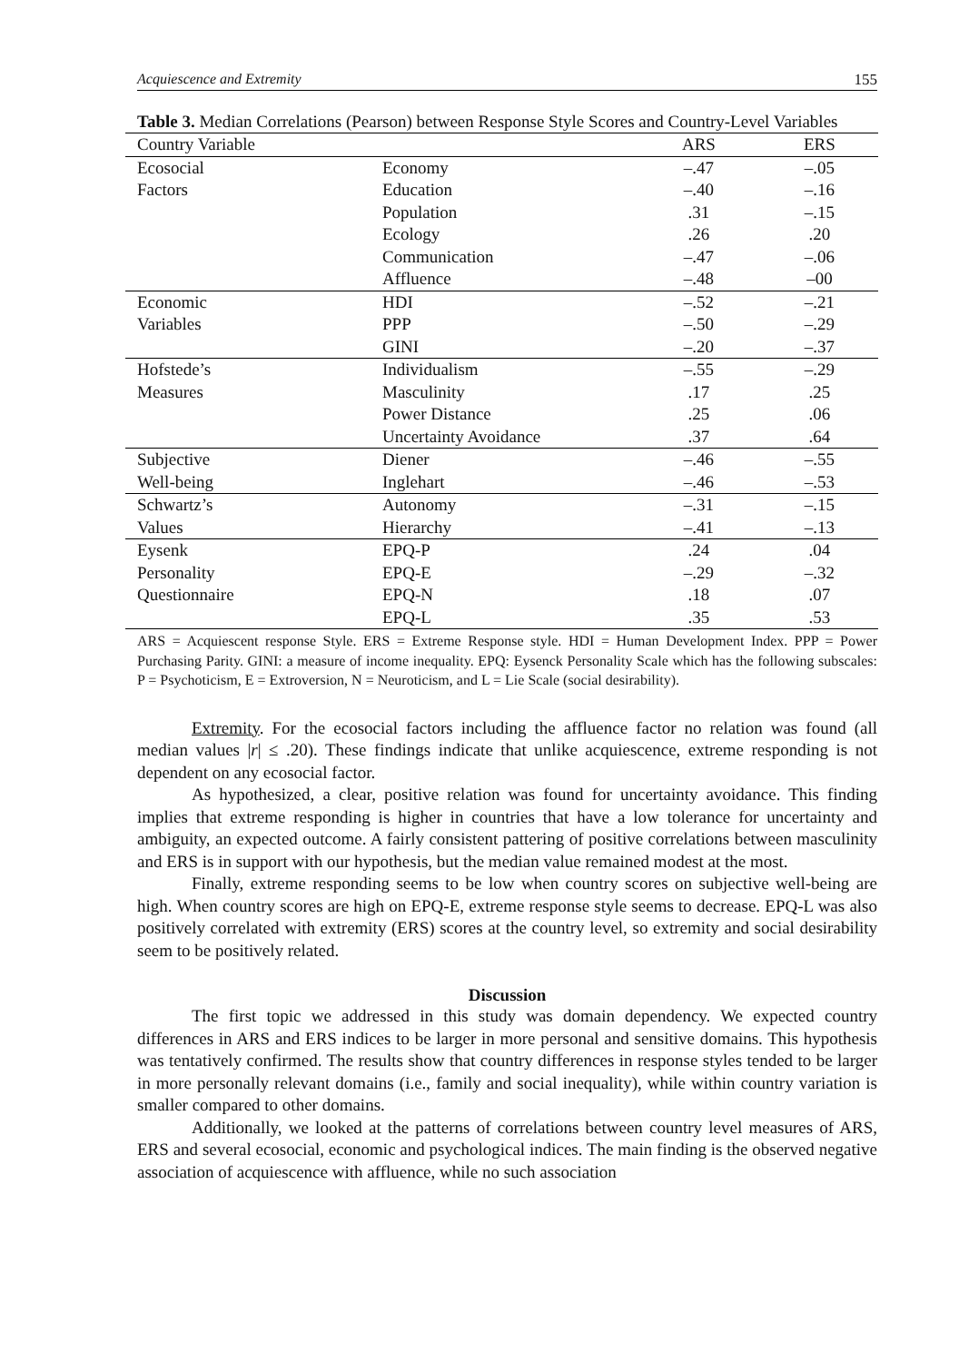Acquiescence and Extremity 155
Table 3. Median Correlations (Pearson) between Response Style Scores and Country-Level Variables
| Country Variable | | ARS | ERS |
| --- | --- | --- | --- |
| Ecosocial | Economy | –.47 | –.05 |
| Factors | Education | –.40 | –.16 |
| | Population | .31 | –.15 |
| | Ecology | .26 | .20 |
| | Communication | –.47 | –.06 |
| | Affluence | –.48 | –00 |
| Economic | HDI | –.52 | –.21 |
| Variables | PPP | –.50 | –.29 |
| | GINI | –.20 | –.37 |
| Hofstede’s | Individualism | –.55 | –.29 |
| Measures | Masculinity | .17 | .25 |
| | Power Distance | .25 | .06 |
| | Uncertainty Avoidance | .37 | .64 |
| Subjective | Diener | –.46 | –.55 |
| Well-being | Inglehart | –.46 | –.53 |
| Schwartz’s | Autonomy | –.31 | –.15 |
| Values | Hierarchy | –.41 | –.13 |
| Eysenk | EPQ-P | .24 | .04 |
| Personality | EPQ-E | –.29 | –.32 |
| Questionnaire | EPQ-N | .18 | .07 |
| | EPQ-L | .35 | .53 |
ARS = Acquiescent response Style. ERS = Extreme Response style. HDI = Human Development Index. PPP = Power Purchasing Parity. GINI: a measure of income inequality. EPQ: Eysenck Personality Scale which has the following subscales: P = Psychoticism, E = Extroversion, N = Neuroticism, and L = Lie Scale (social desirability).
Extremity. For the ecosocial factors including the affluence factor no relation was found (all median values |r| ≤ .20). These findings indicate that unlike acquiescence, extreme responding is not dependent on any ecosocial factor.
As hypothesized, a clear, positive relation was found for uncertainty avoidance. This finding implies that extreme responding is higher in countries that have a low tolerance for uncertainty and ambiguity, an expected outcome. A fairly consistent pattering of positive correlations between masculinity and ERS is in support with our hypothesis, but the median value remained modest at the most.
Finally, extreme responding seems to be low when country scores on subjective well-being are high. When country scores are high on EPQ-E, extreme response style seems to decrease. EPQ-L was also positively correlated with extremity (ERS) scores at the country level, so extremity and social desirability seem to be positively related.
Discussion
The first topic we addressed in this study was domain dependency. We expected country differences in ARS and ERS indices to be larger in more personal and sensitive domains. This hypothesis was tentatively confirmed. The results show that country differences in response styles tended to be larger in more personally relevant domains (i.e., family and social inequality), while within country variation is smaller compared to other domains.
Additionally, we looked at the patterns of correlations between country level measures of ARS, ERS and several ecosocial, economic and psychological indices. The main finding is the observed negative association of acquiescence with affluence, while no such association